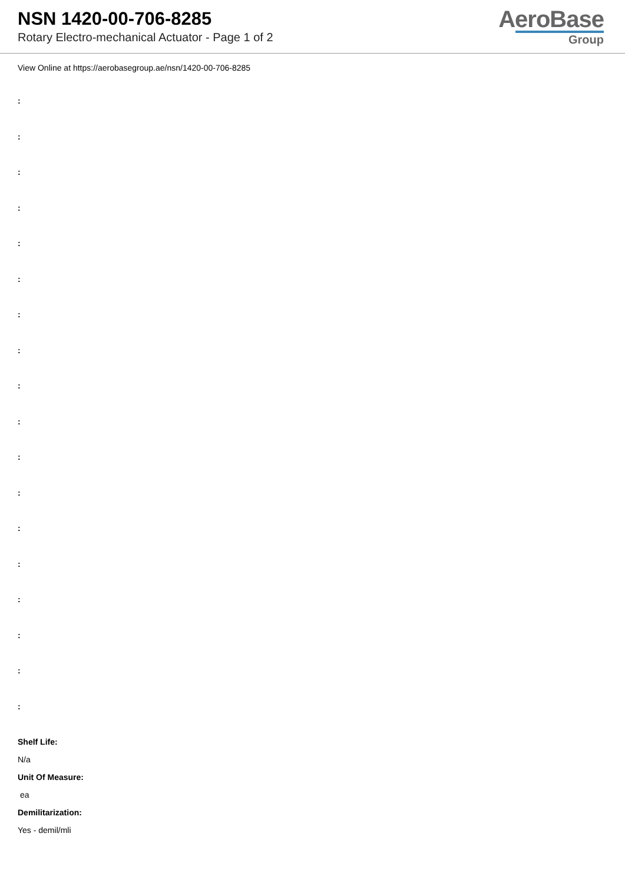NSN 1420-00-706-8285
Rotary Electro-mechanical Actuator - Page 1 of 2
AeroBase
Group
View Online at https://aerobasegroup.ae/nsn/1420-00-706-8285
:
:
:
:
:
:
:
:
:
:
:
:
:
:
:
:
:
:
Shelf Life:
N/a
Unit Of Measure:
ea
Demilitarization:
Yes - demil/mli